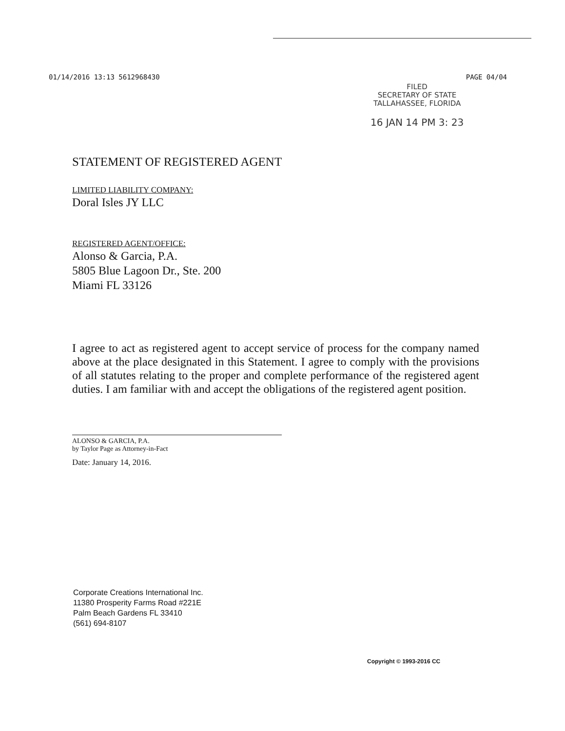01/14/2016 13:13 5612968430 PAGE 04/04
FILED
SECRETARY OF STATE
TALLAHASSEE, FLORIDA
16 JAN 14 PM 3: 23
STATEMENT OF REGISTERED AGENT
LIMITED LIABILITY COMPANY:
Doral Isles JY LLC
REGISTERED AGENT/OFFICE:
Alonso & Garcia, P.A.
5805 Blue Lagoon Dr., Ste. 200
Miami FL 33126
I agree to act as registered agent to accept service of process for the company named above at the place designated in this Statement. I agree to comply with the provisions of all statutes relating to the proper and complete performance of the registered agent duties. I am familiar with and accept the obligations of the registered agent position.
ALONSO & GARCIA, P.A.
by Taylor Page as Attorney-in-Fact
Date: January 14, 2016.
Corporate Creations International Inc.
11380 Prosperity Farms Road #221E
Palm Beach Gardens FL 33410
(561) 694-8107
Copyright © 1993-2016 CC